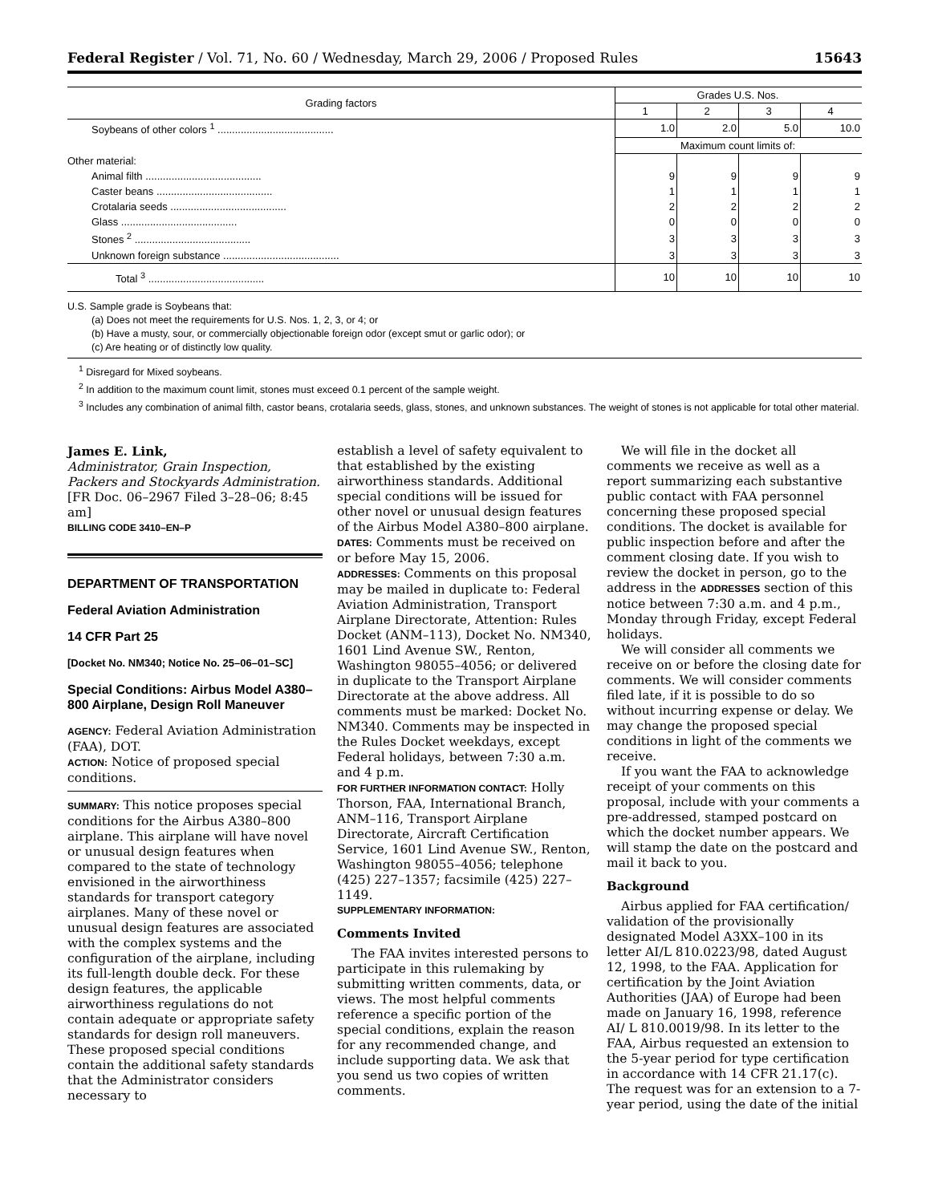Federal Register / Vol. 71, No. 60 / Wednesday, March 29, 2006 / Proposed Rules 15643
| Grading factors | Grades U.S. Nos. | | | |
| --- | --- | --- | --- | --- |
| | 1 | 2 | 3 | 4 |
| Soybeans of other colors <sup>1</sup> ........................................ | 1.0 | 2.0 | 5.0 | 10.0 |
| | Maximum count limits of: | | | |
| Other material: | | | | |
| Animal filth ........................................ | 9 | 9 | 9 | 9 |
| Caster beans ........................................ | 1 | 1 | 1 | 1 |
| Crotalaria seeds ........................................ | 2 | 2 | 2 | 2 |
| Glass ........................................ | 0 | 0 | 0 | 0 |
| Stones <sup>2</sup> ........................................ | 3 | 3 | 3 | 3 |
| Unknown foreign substance ........................................ | 3 | 3 | 3 | 3 |
| Total <sup>3</sup> ........................................ | 10 | 10 | 10 | 10 |
U.S. Sample grade is Soybeans that:
(a) Does not meet the requirements for U.S. Nos. 1, 2, 3, or 4; or
(b) Have a musty, sour, or commercially objectionable foreign odor (except smut or garlic odor); or
(c) Are heating or of distinctly low quality.
<sup>1</sup> Disregard for Mixed soybeans.
<sup>2</sup> In addition to the maximum count limit, stones must exceed 0.1 percent of the sample weight.
<sup>3</sup> Includes any combination of animal filth, castor beans, crotalaria seeds, glass, stones, and unknown substances. The weight of stones is not applicable for total other material.
James E. Link,
Administrator, Grain Inspection, Packers and Stockyards Administration.
[FR Doc. 06–2967 Filed 3–28–06; 8:45 am]
BILLING CODE 3410–EN–P
DEPARTMENT OF TRANSPORTATION
Federal Aviation Administration
14 CFR Part 25
[Docket No. NM340; Notice No. 25–06–01–SC]
Special Conditions: Airbus Model A380–800 Airplane, Design Roll Maneuver
AGENCY: Federal Aviation Administration (FAA), DOT.
ACTION: Notice of proposed special conditions.
SUMMARY: This notice proposes special conditions for the Airbus A380–800 airplane. This airplane will have novel or unusual design features when compared to the state of technology envisioned in the airworthiness standards for transport category airplanes. Many of these novel or unusual design features are associated with the complex systems and the configuration of the airplane, including its full-length double deck. For these design features, the applicable airworthiness regulations do not contain adequate or appropriate safety standards for design roll maneuvers. These proposed special conditions contain the additional safety standards that the Administrator considers necessary to
establish a level of safety equivalent to that established by the existing airworthiness standards. Additional special conditions will be issued for other novel or unusual design features of the Airbus Model A380–800 airplane.
DATES: Comments must be received on or before May 15, 2006.
ADDRESSES: Comments on this proposal may be mailed in duplicate to: Federal Aviation Administration, Transport Airplane Directorate, Attention: Rules Docket (ANM–113), Docket No. NM340, 1601 Lind Avenue SW., Renton, Washington 98055–4056; or delivered in duplicate to the Transport Airplane Directorate at the above address. All comments must be marked: Docket No. NM340. Comments may be inspected in the Rules Docket weekdays, except Federal holidays, between 7:30 a.m. and 4 p.m.
FOR FURTHER INFORMATION CONTACT: Holly Thorson, FAA, International Branch, ANM–116, Transport Airplane Directorate, Aircraft Certification Service, 1601 Lind Avenue SW., Renton, Washington 98055–4056; telephone (425) 227–1357; facsimile (425) 227–1149.
SUPPLEMENTARY INFORMATION:
Comments Invited
The FAA invites interested persons to participate in this rulemaking by submitting written comments, data, or views. The most helpful comments reference a specific portion of the special conditions, explain the reason for any recommended change, and include supporting data. We ask that you send us two copies of written comments.
We will file in the docket all comments we receive as well as a report summarizing each substantive public contact with FAA personnel concerning these proposed special conditions. The docket is available for public inspection before and after the comment closing date. If you wish to review the docket in person, go to the address in the ADDRESSES section of this notice between 7:30 a.m. and 4 p.m., Monday through Friday, except Federal holidays.
We will consider all comments we receive on or before the closing date for comments. We will consider comments filed late, if it is possible to do so without incurring expense or delay. We may change the proposed special conditions in light of the comments we receive.
If you want the FAA to acknowledge receipt of your comments on this proposal, include with your comments a pre-addressed, stamped postcard on which the docket number appears. We will stamp the date on the postcard and mail it back to you.
Background
Airbus applied for FAA certification/ validation of the provisionally designated Model A3XX–100 in its letter AI/L 810.0223/98, dated August 12, 1998, to the FAA. Application for certification by the Joint Aviation Authorities (JAA) of Europe had been made on January 16, 1998, reference AI/ L 810.0019/98. In its letter to the FAA, Airbus requested an extension to the 5-year period for type certification in accordance with 14 CFR 21.17(c). The request was for an extension to a 7-year period, using the date of the initial